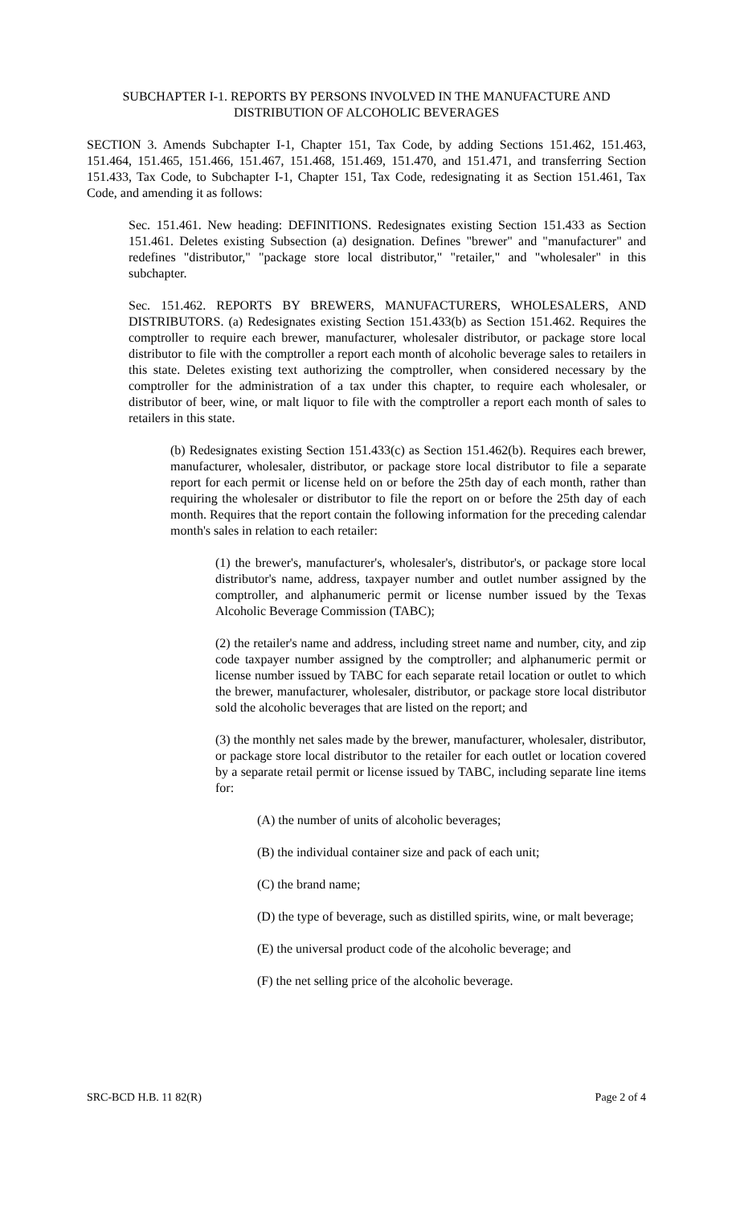SUBCHAPTER I-1. REPORTS BY PERSONS INVOLVED IN THE MANUFACTURE AND DISTRIBUTION OF ALCOHOLIC BEVERAGES
SECTION 3. Amends Subchapter I-1, Chapter 151, Tax Code, by adding Sections 151.462, 151.463, 151.464, 151.465, 151.466, 151.467, 151.468, 151.469, 151.470, and 151.471, and transferring Section 151.433, Tax Code, to Subchapter I-1, Chapter 151, Tax Code, redesignating it as Section 151.461, Tax Code, and amending it as follows:
Sec. 151.461. New heading: DEFINITIONS. Redesignates existing Section 151.433 as Section 151.461. Deletes existing Subsection (a) designation. Defines "brewer" and "manufacturer" and redefines "distributor," "package store local distributor," "retailer," and "wholesaler" in this subchapter.
Sec. 151.462. REPORTS BY BREWERS, MANUFACTURERS, WHOLESALERS, AND DISTRIBUTORS. (a) Redesignates existing Section 151.433(b) as Section 151.462. Requires the comptroller to require each brewer, manufacturer, wholesaler distributor, or package store local distributor to file with the comptroller a report each month of alcoholic beverage sales to retailers in this state. Deletes existing text authorizing the comptroller, when considered necessary by the comptroller for the administration of a tax under this chapter, to require each wholesaler, or distributor of beer, wine, or malt liquor to file with the comptroller a report each month of sales to retailers in this state.
(b) Redesignates existing Section 151.433(c) as Section 151.462(b). Requires each brewer, manufacturer, wholesaler, distributor, or package store local distributor to file a separate report for each permit or license held on or before the 25th day of each month, rather than requiring the wholesaler or distributor to file the report on or before the 25th day of each month. Requires that the report contain the following information for the preceding calendar month's sales in relation to each retailer:
(1) the brewer's, manufacturer's, wholesaler's, distributor's, or package store local distributor's name, address, taxpayer number and outlet number assigned by the comptroller, and alphanumeric permit or license number issued by the Texas Alcoholic Beverage Commission (TABC);
(2) the retailer's name and address, including street name and number, city, and zip code taxpayer number assigned by the comptroller; and alphanumeric permit or license number issued by TABC for each separate retail location or outlet to which the brewer, manufacturer, wholesaler, distributor, or package store local distributor sold the alcoholic beverages that are listed on the report; and
(3) the monthly net sales made by the brewer, manufacturer, wholesaler, distributor, or package store local distributor to the retailer for each outlet or location covered by a separate retail permit or license issued by TABC, including separate line items for:
(A) the number of units of alcoholic beverages;
(B) the individual container size and pack of each unit;
(C) the brand name;
(D) the type of beverage, such as distilled spirits, wine, or malt beverage;
(E) the universal product code of the alcoholic beverage; and
(F) the net selling price of the alcoholic beverage.
SRC-BCD H.B. 11 82(R) Page 2 of 4